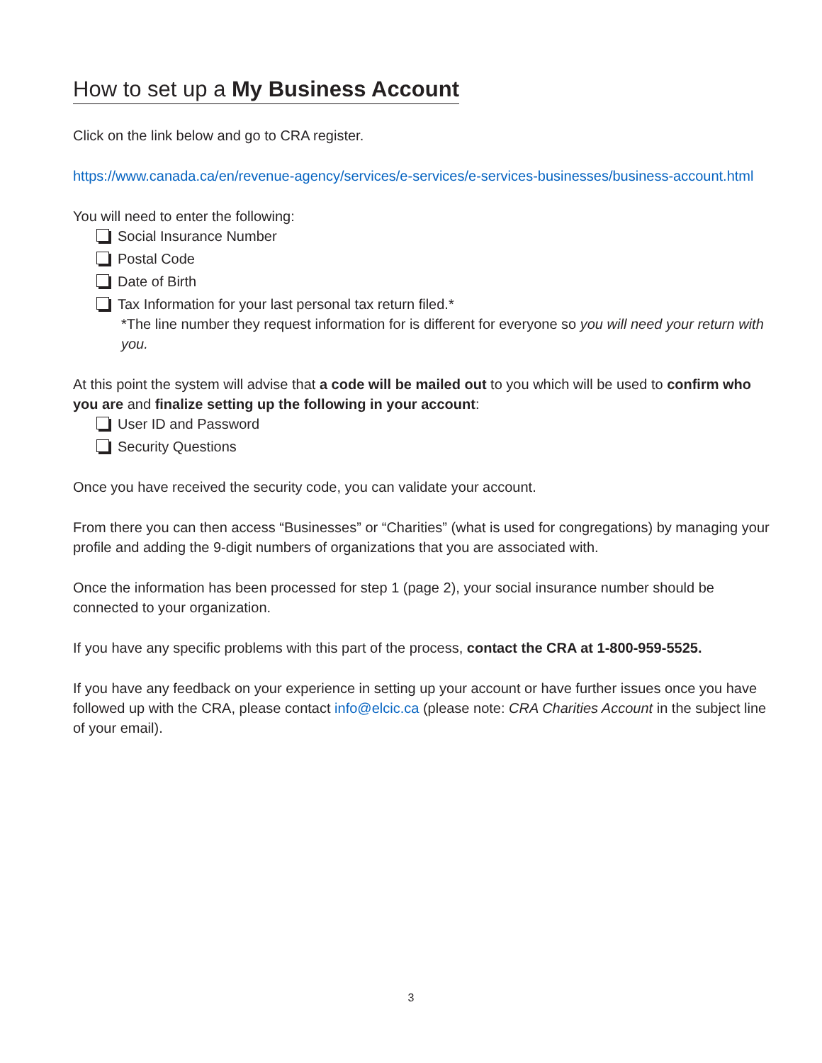How to set up a My Business Account
Click on the link below and go to CRA register.
https://www.canada.ca/en/revenue-agency/services/e-services/e-services-businesses/business-account.html
You will need to enter the following:
Social Insurance Number
Postal Code
Date of Birth
Tax Information for your last personal tax return filed.*
*The line number they request information for is different for everyone so you will need your return with you.
At this point the system will advise that a code will be mailed out to you which will be used to confirm who you are and finalize setting up the following in your account:
User ID and Password
Security Questions
Once you have received the security code, you can validate your account.
From there you can then access “Businesses” or “Charities” (what is used for congregations) by managing your profile and adding the 9-digit numbers of organizations that you are associated with.
Once the information has been processed for step 1 (page 2), your social insurance number should be connected to your organization.
If you have any specific problems with this part of the process, contact the CRA at 1-800-959-5525.
If you have any feedback on your experience in setting up your account or have further issues once you have followed up with the CRA, please contact info@elcic.ca (please note: CRA Charities Account in the subject line of your email).
3